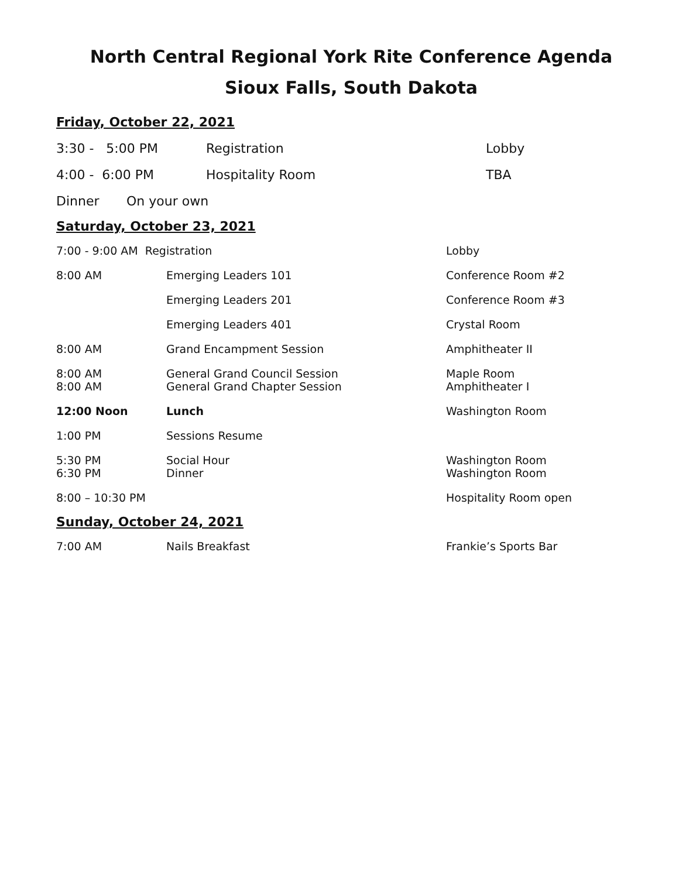North Central Regional York Rite Conference Agenda
Sioux Falls, South Dakota
Friday, October 22, 2021
3:30 - 5:00 PM Registration Lobby
4:00 - 6:00 PM Hospitality Room TBA
Dinner On your own
Saturday, October 23, 2021
7:00 - 9:00 AM Registration Lobby
8:00 AM Emerging Leaders 101 Conference Room #2
Emerging Leaders 201 Conference Room #3
Emerging Leaders 401 Crystal Room
8:00 AM Grand Encampment Session Amphitheater II
8:00 AM General Grand Council Session Maple Room
8:00 AM General Grand Chapter Session Amphitheater I
12:00 Noon Lunch Washington Room
1:00 PM Sessions Resume
5:30 PM Social Hour Washington Room
6:30 PM Dinner Washington Room
8:00 – 10:30 PM Hospitality Room open
Sunday, October 24, 2021
7:00 AM Nails Breakfast Frankie’s Sports Bar